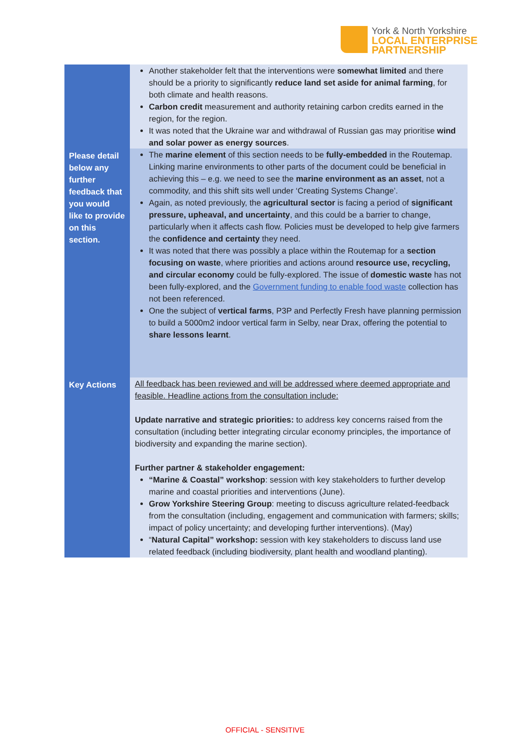York & North Yorkshire
LOCAL ENTERPRISE
PARTNERSHIP
| | Another stakeholder felt that the interventions were somewhat limited and there should be a priority to significantly reduce land set aside for animal farming , for both climate and health reasons. Carbon credit measurement and authority retaining carbon credits earned in the region, for the region. It was noted that the Ukraine war and withdrawal of Russian gas may prioritise wind and solar power as energy sources . |
| Please detail below any further feedback that you would like to provide on this section. | The marine element of this section needs to be fully-embedded in the Routemap. Linking marine environments to other parts of the document could be beneficial in achieving this – e.g. we need to see the marine environment as an asset , not a commodity, and this shift sits well under ‘Creating Systems Change’. Again, as noted previously, the agricultural sector is facing a period of significant pressure, upheaval, and uncertainty , and this could be a barrier to change, particularly when it affects cash flow. Policies must be developed to help give farmers the confidence and certainty they need. It was noted that there was possibly a place within the Routemap for a section focusing on waste , where priorities and actions around resource use, recycling, and circular economy could be fully-explored. The issue of domestic waste has not been fully-explored, and the Government funding to enable food waste collection has not been referenced. One the subject of vertical farms , P3P and Perfectly Fresh have planning permission to build a 5000m2 indoor vertical farm in Selby, near Drax, offering the potential to share lessons learnt . |
| Key Actions | All feedback has been reviewed and will be addressed where deemed appropriate and feasible. Headline actions from the consultation include: Update narrative and strategic priorities: to address key concerns raised from the consultation (including better integrating circular economy principles, the importance of biodiversity and expanding the marine section). Further partner & stakeholder engagement: “Marine & Coastal” workshop : session with key stakeholders to further develop marine and coastal priorities and interventions (June). Grow Yorkshire Steering Group : meeting to discuss agriculture related-feedback from the consultation (including, engagement and communication with farmers; skills; impact of policy uncertainty; and developing further interventions). (May) “ Natural Capital” workshop: session with key stakeholders to discuss land use related feedback (including biodiversity, plant health and woodland planting). |
OFFICIAL - SENSITIVE